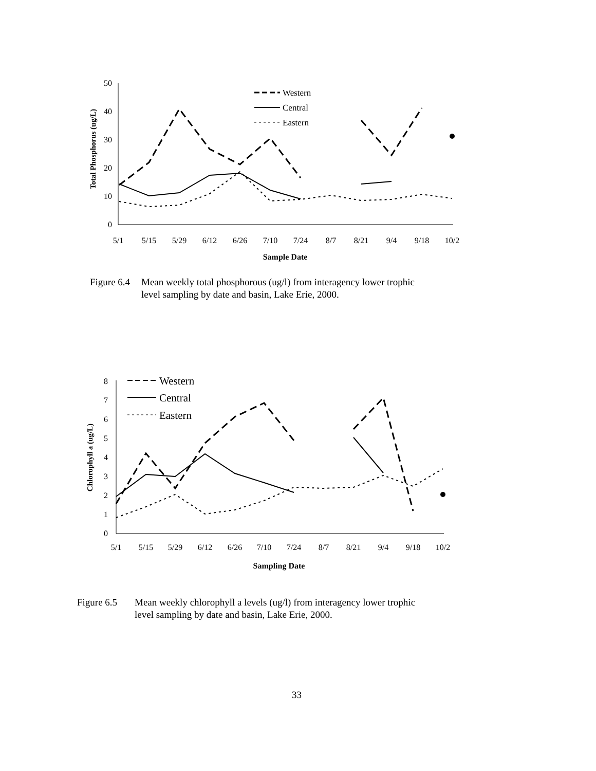Total Phosphorus (ug/L)
0
10
20
30
40
50
5/1
5/15
5/29
6/12
6/26
7/10
7/24
8/7
8/21
9/4
9/18
10/2
Sample Date
Western
Central
Eastern
Figure 6.4 Mean weekly total phosphorous (ug/l) from interagency lower trophic
level sampling by date and basin, Lake Erie, 2000.
Chlorophyll a (ug/L)
0
1
2
3
4
5
6
7
8
5/1
5/15
5/29
6/12
6/26
7/10
7/24
8/7
8/21
9/4
9/18
10/2
Sampling Date
Western
Central
Eastern
Figure 6.5 Mean weekly chlorophyll a levels (ug/l) from interagency lower trophic
level sampling by date and basin, Lake Erie, 2000.
33